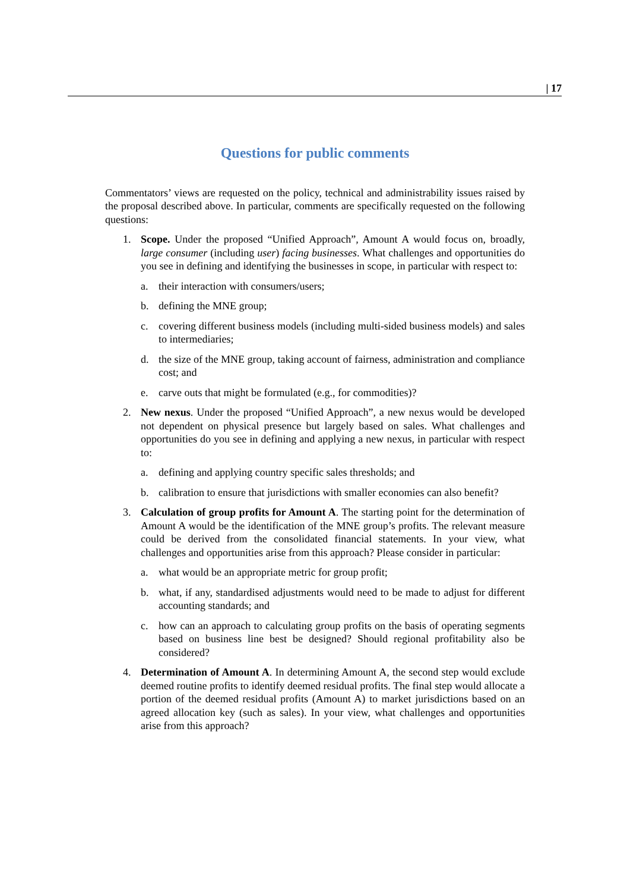| 17
Questions for public comments
Commentators’ views are requested on the policy, technical and administrability issues raised by the proposal described above. In particular, comments are specifically requested on the following questions:
1. Scope. Under the proposed “Unified Approach”, Amount A would focus on, broadly, large consumer (including user) facing businesses. What challenges and opportunities do you see in defining and identifying the businesses in scope, in particular with respect to:
a. their interaction with consumers/users;
b. defining the MNE group;
c. covering different business models (including multi-sided business models) and sales to intermediaries;
d. the size of the MNE group, taking account of fairness, administration and compliance cost; and
e. carve outs that might be formulated (e.g., for commodities)?
2. New nexus. Under the proposed “Unified Approach”, a new nexus would be developed not dependent on physical presence but largely based on sales. What challenges and opportunities do you see in defining and applying a new nexus, in particular with respect to:
a. defining and applying country specific sales thresholds; and
b. calibration to ensure that jurisdictions with smaller economies can also benefit?
3. Calculation of group profits for Amount A. The starting point for the determination of Amount A would be the identification of the MNE group’s profits. The relevant measure could be derived from the consolidated financial statements. In your view, what challenges and opportunities arise from this approach? Please consider in particular:
a. what would be an appropriate metric for group profit;
b. what, if any, standardised adjustments would need to be made to adjust for different accounting standards; and
c. how can an approach to calculating group profits on the basis of operating segments based on business line best be designed? Should regional profitability also be considered?
4. Determination of Amount A. In determining Amount A, the second step would exclude deemed routine profits to identify deemed residual profits. The final step would allocate a portion of the deemed residual profits (Amount A) to market jurisdictions based on an agreed allocation key (such as sales). In your view, what challenges and opportunities arise from this approach?